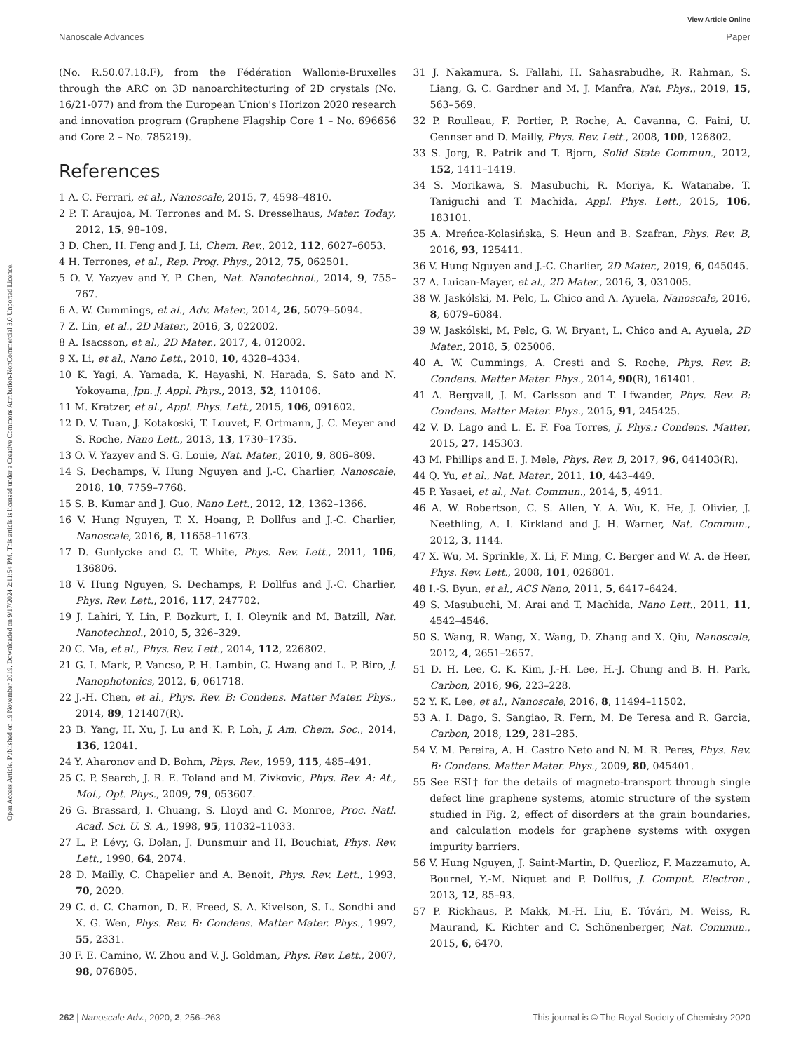View Article Online
Nanoscale Advances Paper
Open Access Article. Published on 19 November 2019. Downloaded on 9/17/2024 2:11:54 PM. This article is licensed under a Creative Commons Attribution-NonCommercial 3.0 Unported Licence.
(No. R.50.07.18.F), from the Fédération Wallonie-Bruxelles through the ARC on 3D nanoarchitecturing of 2D crystals (No. 16/21-077) and from the European Union's Horizon 2020 research and innovation program (Graphene Flagship Core 1 – No. 696656 and Core 2 – No. 785219).
References
1 A. C. Ferrari, et al., Nanoscale, 2015, 7, 4598–4810.
2 P. T. Araujoa, M. Terrones and M. S. Dresselhaus, Mater. Today, 2012, 15, 98–109.
3 D. Chen, H. Feng and J. Li, Chem. Rev., 2012, 112, 6027–6053.
4 H. Terrones, et al., Rep. Prog. Phys., 2012, 75, 062501.
5 O. V. Yazyev and Y. P. Chen, Nat. Nanotechnol., 2014, 9, 755–767.
6 A. W. Cummings, et al., Adv. Mater., 2014, 26, 5079–5094.
7 Z. Lin, et al., 2D Mater., 2016, 3, 022002.
8 A. Isacsson, et al., 2D Mater., 2017, 4, 012002.
9 X. Li, et al., Nano Lett., 2010, 10, 4328–4334.
10 K. Yagi, A. Yamada, K. Hayashi, N. Harada, S. Sato and N. Yokoyama, Jpn. J. Appl. Phys., 2013, 52, 110106.
11 M. Kratzer, et al., Appl. Phys. Lett., 2015, 106, 091602.
12 D. V. Tuan, J. Kotakoski, T. Louvet, F. Ortmann, J. C. Meyer and S. Roche, Nano Lett., 2013, 13, 1730–1735.
13 O. V. Yazyev and S. G. Louie, Nat. Mater., 2010, 9, 806–809.
14 S. Dechamps, V. Hung Nguyen and J.-C. Charlier, Nanoscale, 2018, 10, 7759–7768.
15 S. B. Kumar and J. Guo, Nano Lett., 2012, 12, 1362–1366.
16 V. Hung Nguyen, T. X. Hoang, P. Dollfus and J.-C. Charlier, Nanoscale, 2016, 8, 11658–11673.
17 D. Gunlycke and C. T. White, Phys. Rev. Lett., 2011, 106, 136806.
18 V. Hung Nguyen, S. Dechamps, P. Dollfus and J.-C. Charlier, Phys. Rev. Lett., 2016, 117, 247702.
19 J. Lahiri, Y. Lin, P. Bozkurt, I. I. Oleynik and M. Batzill, Nat. Nanotechnol., 2010, 5, 326–329.
20 C. Ma, et al., Phys. Rev. Lett., 2014, 112, 226802.
21 G. I. Mark, P. Vancso, P. H. Lambin, C. Hwang and L. P. Biro, J. Nanophotonics, 2012, 6, 061718.
22 J.-H. Chen, et al., Phys. Rev. B: Condens. Matter Mater. Phys., 2014, 89, 121407(R).
23 B. Yang, H. Xu, J. Lu and K. P. Loh, J. Am. Chem. Soc., 2014, 136, 12041.
24 Y. Aharonov and D. Bohm, Phys. Rev., 1959, 115, 485–491.
25 C. P. Search, J. R. E. Toland and M. Zivkovic, Phys. Rev. A: At., Mol., Opt. Phys., 2009, 79, 053607.
26 G. Brassard, I. Chuang, S. Lloyd and C. Monroe, Proc. Natl. Acad. Sci. U. S. A., 1998, 95, 11032–11033.
27 L. P. Lévy, G. Dolan, J. Dunsmuir and H. Bouchiat, Phys. Rev. Lett., 1990, 64, 2074.
28 D. Mailly, C. Chapelier and A. Benoit, Phys. Rev. Lett., 1993, 70, 2020.
29 C. d. C. Chamon, D. E. Freed, S. A. Kivelson, S. L. Sondhi and X. G. Wen, Phys. Rev. B: Condens. Matter Mater. Phys., 1997, 55, 2331.
30 F. E. Camino, W. Zhou and V. J. Goldman, Phys. Rev. Lett., 2007, 98, 076805.
31 J. Nakamura, S. Fallahi, H. Sahasrabudhe, R. Rahman, S. Liang, G. C. Gardner and M. J. Manfra, Nat. Phys., 2019, 15, 563–569.
32 P. Roulleau, F. Portier, P. Roche, A. Cavanna, G. Faini, U. Gennser and D. Mailly, Phys. Rev. Lett., 2008, 100, 126802.
33 S. Jorg, R. Patrik and T. Bjorn, Solid State Commun., 2012, 152, 1411–1419.
34 S. Morikawa, S. Masubuchi, R. Moriya, K. Watanabe, T. Taniguchi and T. Machida, Appl. Phys. Lett., 2015, 106, 183101.
35 A. Mreńca-Kolasińska, S. Heun and B. Szafran, Phys. Rev. B, 2016, 93, 125411.
36 V. Hung Nguyen and J.-C. Charlier, 2D Mater., 2019, 6, 045045.
37 A. Luican-Mayer, et al., 2D Mater., 2016, 3, 031005.
38 W. Jaskólski, M. Pelc, L. Chico and A. Ayuela, Nanoscale, 2016, 8, 6079–6084.
39 W. Jaskólski, M. Pelc, G. W. Bryant, L. Chico and A. Ayuela, 2D Mater., 2018, 5, 025006.
40 A. W. Cummings, A. Cresti and S. Roche, Phys. Rev. B: Condens. Matter Mater. Phys., 2014, 90(R), 161401.
41 A. Bergvall, J. M. Carlsson and T. Lfwander, Phys. Rev. B: Condens. Matter Mater. Phys., 2015, 91, 245425.
42 V. D. Lago and L. E. F. Foa Torres, J. Phys.: Condens. Matter, 2015, 27, 145303.
43 M. Phillips and E. J. Mele, Phys. Rev. B, 2017, 96, 041403(R).
44 Q. Yu, et al., Nat. Mater., 2011, 10, 443–449.
45 P. Yasaei, et al., Nat. Commun., 2014, 5, 4911.
46 A. W. Robertson, C. S. Allen, Y. A. Wu, K. He, J. Olivier, J. Neethling, A. I. Kirkland and J. H. Warner, Nat. Commun., 2012, 3, 1144.
47 X. Wu, M. Sprinkle, X. Li, F. Ming, C. Berger and W. A. de Heer, Phys. Rev. Lett., 2008, 101, 026801.
48 I.-S. Byun, et al., ACS Nano, 2011, 5, 6417–6424.
49 S. Masubuchi, M. Arai and T. Machida, Nano Lett., 2011, 11, 4542–4546.
50 S. Wang, R. Wang, X. Wang, D. Zhang and X. Qiu, Nanoscale, 2012, 4, 2651–2657.
51 D. H. Lee, C. K. Kim, J.-H. Lee, H.-J. Chung and B. H. Park, Carbon, 2016, 96, 223–228.
52 Y. K. Lee, et al., Nanoscale, 2016, 8, 11494–11502.
53 A. I. Dago, S. Sangiao, R. Fern, M. De Teresa and R. Garcia, Carbon, 2018, 129, 281–285.
54 V. M. Pereira, A. H. Castro Neto and N. M. R. Peres, Phys. Rev. B: Condens. Matter Mater. Phys., 2009, 80, 045401.
55 See ESI† for the details of magneto-transport through single defect line graphene systems, atomic structure of the system studied in Fig. 2, effect of disorders at the grain boundaries, and calculation models for graphene systems with oxygen impurity barriers.
56 V. Hung Nguyen, J. Saint-Martin, D. Querlioz, F. Mazzamuto, A. Bournel, Y.-M. Niquet and P. Dollfus, J. Comput. Electron., 2013, 12, 85–93.
57 P. Rickhaus, P. Makk, M.-H. Liu, E. Tóvári, M. Weiss, R. Maurand, K. Richter and C. Schönenberger, Nat. Commun., 2015, 6, 6470.
262 | Nanoscale Adv., 2020, 2, 256–263 This journal is © The Royal Society of Chemistry 2020